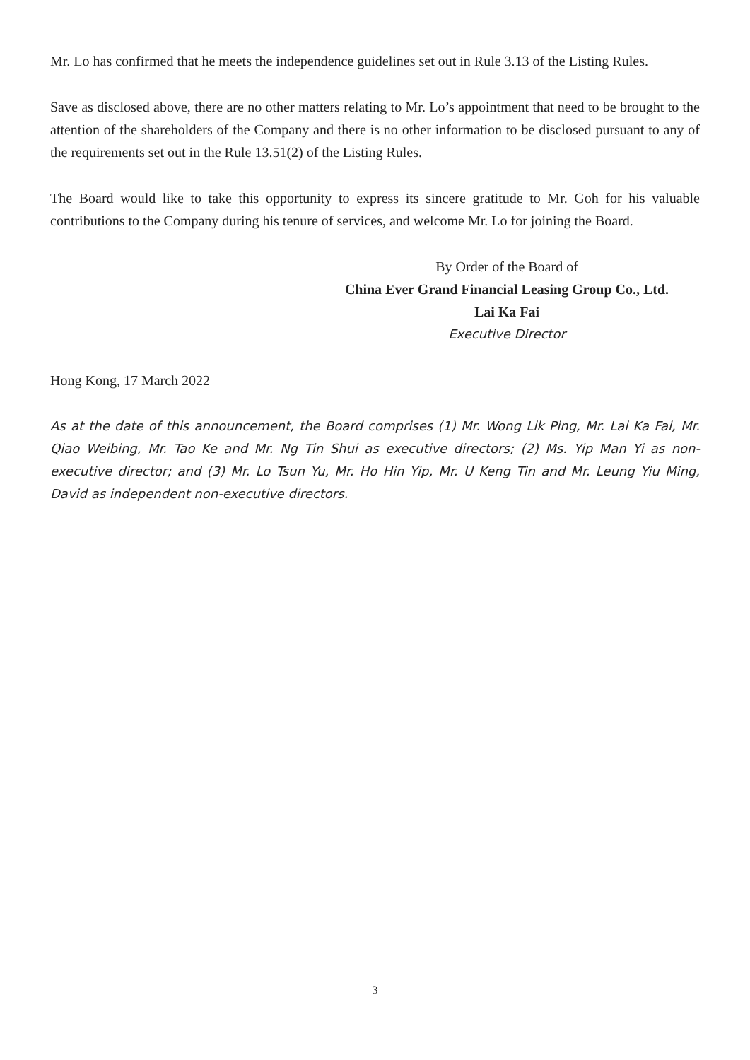Mr. Lo has confirmed that he meets the independence guidelines set out in Rule 3.13 of the Listing Rules.
Save as disclosed above, there are no other matters relating to Mr. Lo’s appointment that need to be brought to the attention of the shareholders of the Company and there is no other information to be disclosed pursuant to any of the requirements set out in the Rule 13.51(2) of the Listing Rules.
The Board would like to take this opportunity to express its sincere gratitude to Mr. Goh for his valuable contributions to the Company during his tenure of services, and welcome Mr. Lo for joining the Board.
By Order of the Board of
China Ever Grand Financial Leasing Group Co., Ltd.
Lai Ka Fai
Executive Director
Hong Kong, 17 March 2022
As at the date of this announcement, the Board comprises (1) Mr. Wong Lik Ping, Mr. Lai Ka Fai, Mr. Qiao Weibing, Mr. Tao Ke and Mr. Ng Tin Shui as executive directors; (2) Ms. Yip Man Yi as non-executive director; and (3) Mr. Lo Tsun Yu, Mr. Ho Hin Yip, Mr. U Keng Tin and Mr. Leung Yiu Ming, David as independent non-executive directors.
3